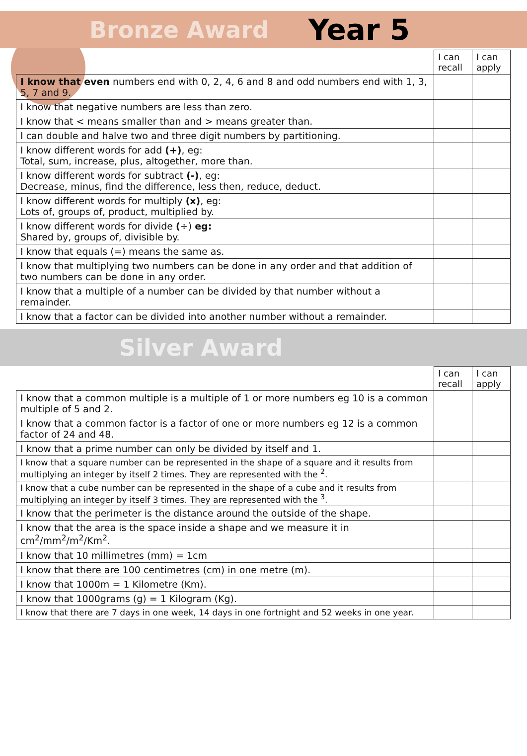Bronze Award Year 5
| | I can recall | I can apply |
| --- | --- | --- |
| I know that even numbers end with 0, 2, 4, 6 and 8 and odd numbers end with 1, 3, 5, 7 and 9. | | |
| I know that negative numbers are less than zero. | | |
| I know that < means smaller than and > means greater than. | | |
| I can double and halve two and three digit numbers by partitioning. | | |
| I know different words for add (+) , eg: Total, sum, increase, plus, altogether, more than. | | |
| I know different words for subtract (-) , eg: Decrease, minus, find the difference, less then, reduce, deduct. | | |
| I know different words for multiply (x) , eg: Lots of, groups of, product, multiplied by. | | |
| I know different words for divide ( ÷) eg: Shared by, groups of, divisible by. | | |
| I know that equals (=) means the same as. | | |
| I know that multiplying two numbers can be done in any order and that addition of two numbers can be done in any order. | | |
| I know that a multiple of a number can be divided by that number without a remainder. | | |
| I know that a factor can be divided into another number without a remainder. | | |
Silver Award
| | I can recall | I can apply |
| --- | --- | --- |
| I know that a common multiple is a multiple of 1 or more numbers eg 10 is a common multiple of 5 and 2. | | |
| I know that a common factor is a factor of one or more numbers eg 12 is a common factor of 24 and 48. | | |
| I know that a prime number can only be divided by itself and 1. | | |
| I know that a square number can be represented in the shape of a square and it results from multiplying an integer by itself 2 times. They are represented with the <sup>2</sup>. | | |
| I know that a cube number can be represented in the shape of a cube and it results from multiplying an integer by itself 3 times. They are represented with the <sup>3</sup>. | | |
| I know that the perimeter is the distance around the outside of the shape. | | |
| I know that the area is the space inside a shape and we measure it in cm<sup>2</sup>/mm<sup>2</sup>/m<sup>2</sup>/Km<sup>2</sup>. | | |
| I know that 10 millimetres (mm) = 1cm | | |
| I know that there are 100 centimetres (cm) in one metre (m). | | |
| I know that 1000m = 1 Kilometre (Km). | | |
| I know that 1000grams (g) = 1 Kilogram (Kg). | | |
| I know that there are 7 days in one week, 14 days in one fortnight and 52 weeks in one year. | | |